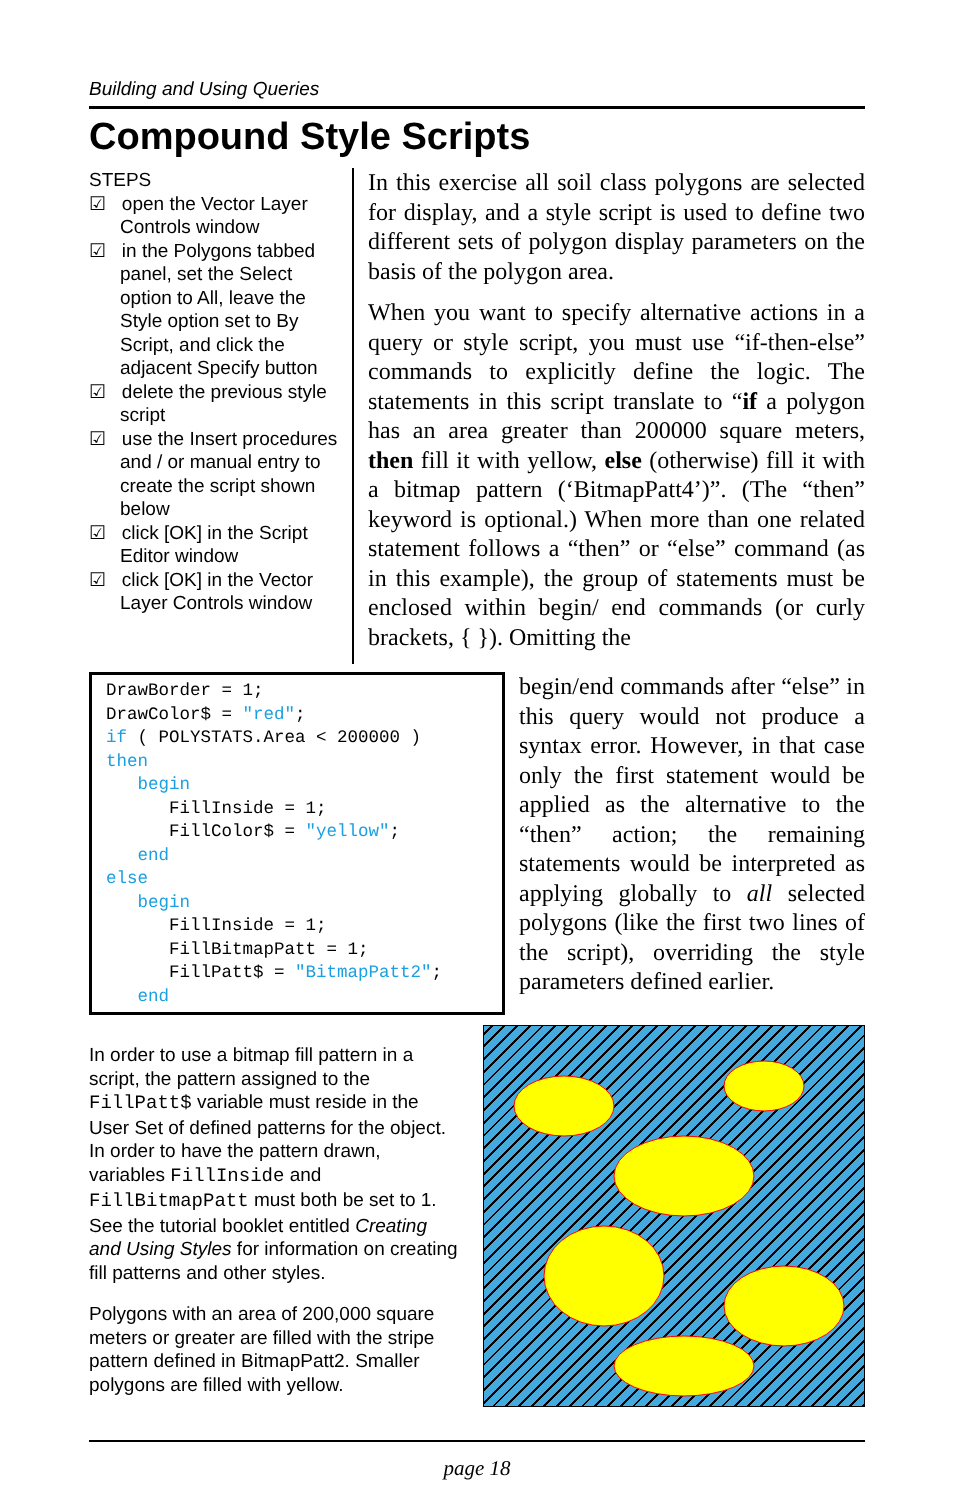Building and Using Queries
Compound Style Scripts
STEPS
☑ open the Vector Layer Controls window
☑ in the Polygons tabbed panel, set the Select option to All, leave the Style option set to By Script, and click the adjacent Specify button
☑ delete the previous style script
☑ use the Insert procedures and / or manual entry to create the script shown below
☑ click [OK] in the Script Editor window
☑ click [OK] in the Vector Layer Controls window
In this exercise all soil class polygons are selected for display, and a style script is used to define two different sets of polygon display parameters on the basis of the polygon area.
When you want to specify alternative actions in a query or style script, you must use “if-then-else” commands to explicitly define the logic. The statements in this script translate to “if a polygon has an area greater than 200000 square meters, then fill it with yellow, else (otherwise) fill it with a bitmap pattern (‘BitmapPatt4’)”. (The “then” keyword is optional.) When more than one related statement follows a “then” or “else” command (as in this example), the group of statements must be enclosed within begin/ end commands (or curly brackets, { }). Omitting the
DrawBorder = 1; DrawColor$ = "red"; if ( POLYSTATS.Area < 200000 ) then begin FillInside = 1; FillColor$ = "yellow"; end else begin FillInside = 1; FillBitmapPatt = 1; FillPatt$ = "BitmapPatt2"; end
begin/end commands after “else” in this query would not produce a syntax error. However, in that case only the first statement would be applied as the alternative to the “then” action; the remaining statements would be interpreted as applying globally to all selected polygons (like the first two lines of the script), overriding the style parameters defined earlier.
In order to use a bitmap fill pattern in a script, the pattern assigned to the FillPatt$ variable must reside in the User Set of defined patterns for the object. In order to have the pattern drawn, variables FillInside and FillBitmapPatt must both be set to 1. See the tutorial booklet entitled Creating and Using Styles for information on creating fill patterns and other styles.
Polygons with an area of 200,000 square meters or greater are filled with the stripe pattern defined in BitmapPatt2. Smaller polygons are filled with yellow.
page 18